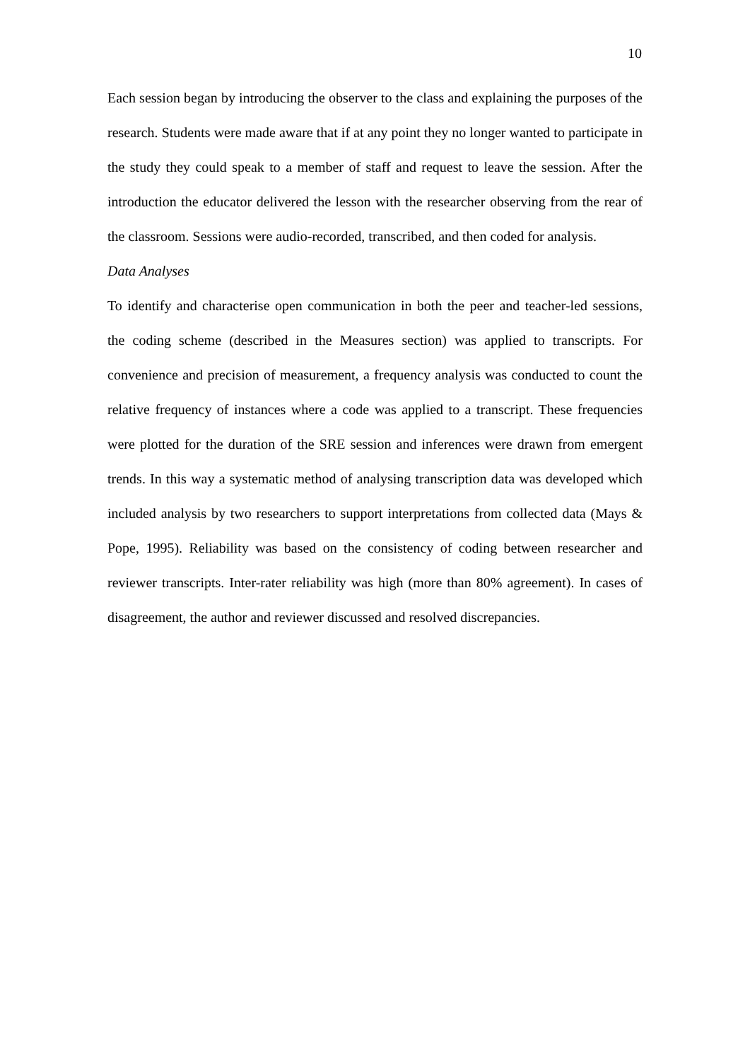10
Each session began by introducing the observer to the class and explaining the purposes of the research. Students were made aware that if at any point they no longer wanted to participate in the study they could speak to a member of staff and request to leave the session. After the introduction the educator delivered the lesson with the researcher observing from the rear of the classroom. Sessions were audio-recorded, transcribed, and then coded for analysis.
Data Analyses
To identify and characterise open communication in both the peer and teacher-led sessions, the coding scheme (described in the Measures section) was applied to transcripts. For convenience and precision of measurement, a frequency analysis was conducted to count the relative frequency of instances where a code was applied to a transcript. These frequencies were plotted for the duration of the SRE session and inferences were drawn from emergent trends. In this way a systematic method of analysing transcription data was developed which included analysis by two researchers to support interpretations from collected data (Mays & Pope, 1995). Reliability was based on the consistency of coding between researcher and reviewer transcripts. Inter-rater reliability was high (more than 80% agreement). In cases of disagreement, the author and reviewer discussed and resolved discrepancies.